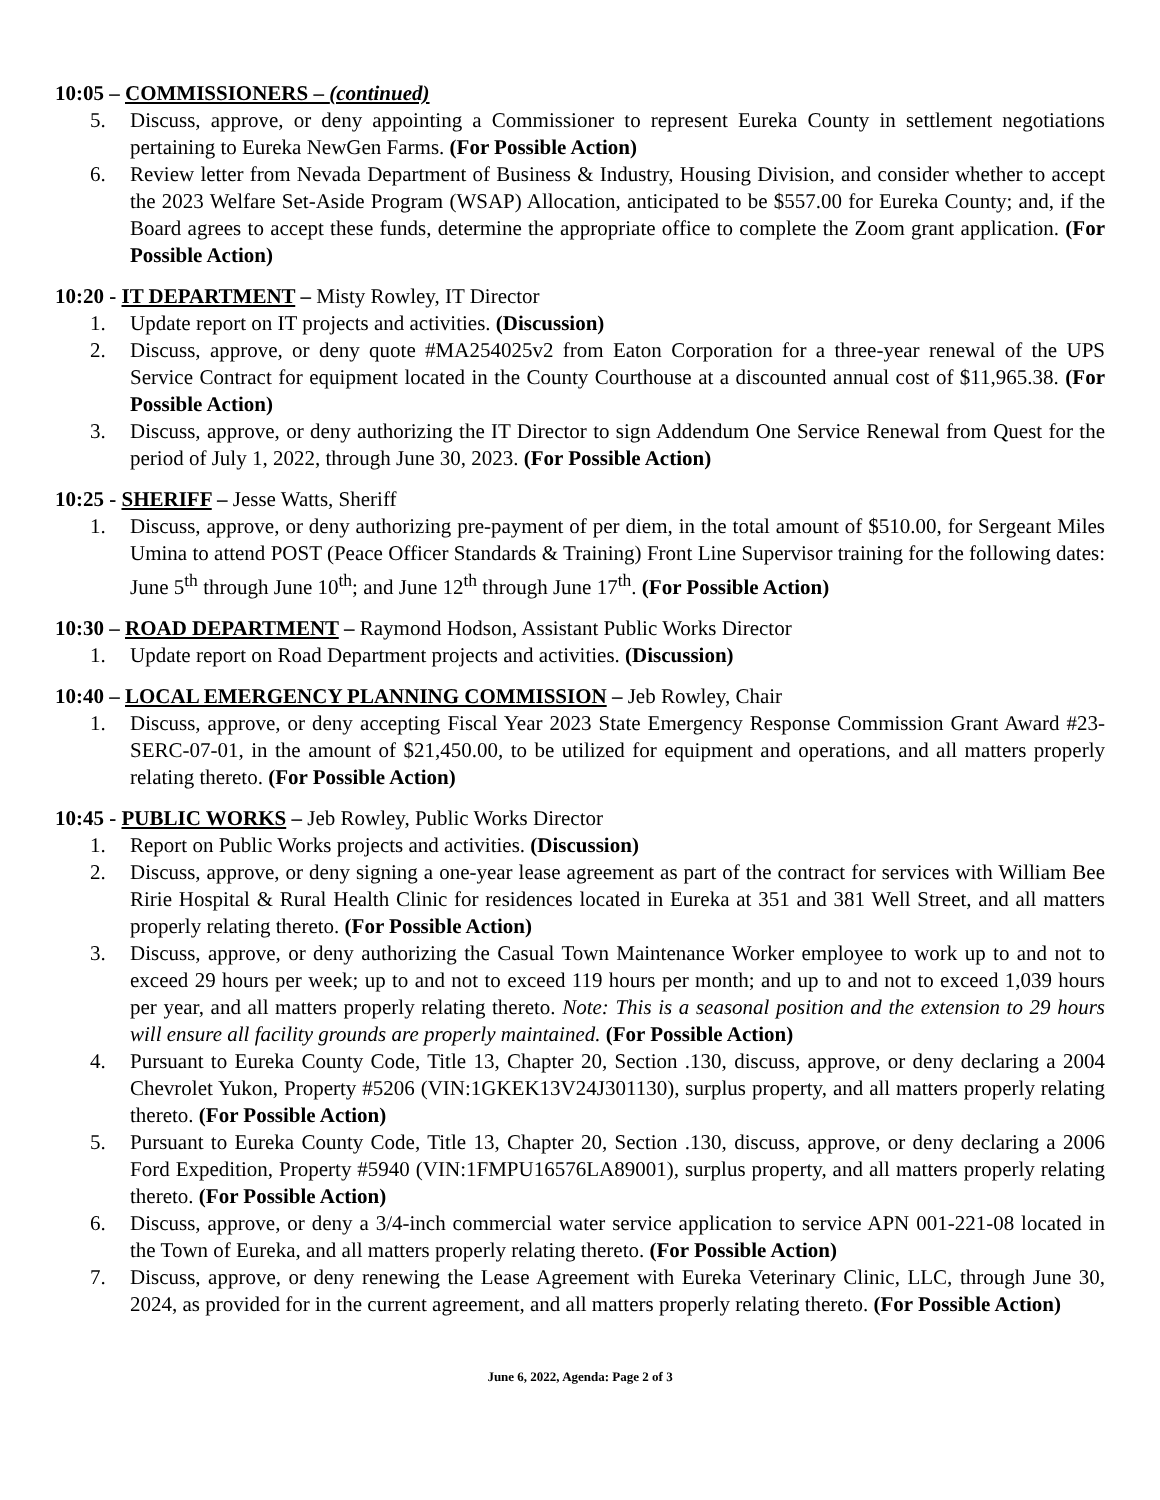10:05 – COMMISSIONERS – (continued)
5. Discuss, approve, or deny appointing a Commissioner to represent Eureka County in settlement negotiations pertaining to Eureka NewGen Farms. (For Possible Action)
6. Review letter from Nevada Department of Business & Industry, Housing Division, and consider whether to accept the 2023 Welfare Set-Aside Program (WSAP) Allocation, anticipated to be $557.00 for Eureka County; and, if the Board agrees to accept these funds, determine the appropriate office to complete the Zoom grant application. (For Possible Action)
10:20 - IT DEPARTMENT – Misty Rowley, IT Director
1. Update report on IT projects and activities. (Discussion)
2. Discuss, approve, or deny quote #MA254025v2 from Eaton Corporation for a three-year renewal of the UPS Service Contract for equipment located in the County Courthouse at a discounted annual cost of $11,965.38. (For Possible Action)
3. Discuss, approve, or deny authorizing the IT Director to sign Addendum One Service Renewal from Quest for the period of July 1, 2022, through June 30, 2023. (For Possible Action)
10:25 - SHERIFF – Jesse Watts, Sheriff
1. Discuss, approve, or deny authorizing pre-payment of per diem, in the total amount of $510.00, for Sergeant Miles Umina to attend POST (Peace Officer Standards & Training) Front Line Supervisor training for the following dates: June 5<sup>th</sup> through June 10<sup>th</sup>; and June 12<sup>th</sup> through June 17<sup>th</sup>. (For Possible Action)
10:30 – ROAD DEPARTMENT – Raymond Hodson, Assistant Public Works Director
1. Update report on Road Department projects and activities. (Discussion)
10:40 – LOCAL EMERGENCY PLANNING COMMISSION – Jeb Rowley, Chair
1. Discuss, approve, or deny accepting Fiscal Year 2023 State Emergency Response Commission Grant Award #23-SERC-07-01, in the amount of $21,450.00, to be utilized for equipment and operations, and all matters properly relating thereto. (For Possible Action)
10:45 - PUBLIC WORKS – Jeb Rowley, Public Works Director
1. Report on Public Works projects and activities. (Discussion)
2. Discuss, approve, or deny signing a one-year lease agreement as part of the contract for services with William Bee Ririe Hospital & Rural Health Clinic for residences located in Eureka at 351 and 381 Well Street, and all matters properly relating thereto. (For Possible Action)
3. Discuss, approve, or deny authorizing the Casual Town Maintenance Worker employee to work up to and not to exceed 29 hours per week; up to and not to exceed 119 hours per month; and up to and not to exceed 1,039 hours per year, and all matters properly relating thereto. Note: This is a seasonal position and the extension to 29 hours will ensure all facility grounds are properly maintained. (For Possible Action)
4. Pursuant to Eureka County Code, Title 13, Chapter 20, Section .130, discuss, approve, or deny declaring a 2004 Chevrolet Yukon, Property #5206 (VIN:1GKEK13V24J301130), surplus property, and all matters properly relating thereto. (For Possible Action)
5. Pursuant to Eureka County Code, Title 13, Chapter 20, Section .130, discuss, approve, or deny declaring a 2006 Ford Expedition, Property #5940 (VIN:1FMPU16576LA89001), surplus property, and all matters properly relating thereto. (For Possible Action)
6. Discuss, approve, or deny a 3/4-inch commercial water service application to service APN 001-221-08 located in the Town of Eureka, and all matters properly relating thereto. (For Possible Action)
7. Discuss, approve, or deny renewing the Lease Agreement with Eureka Veterinary Clinic, LLC, through June 30, 2024, as provided for in the current agreement, and all matters properly relating thereto. (For Possible Action)
June 6, 2022, Agenda: Page 2 of 3